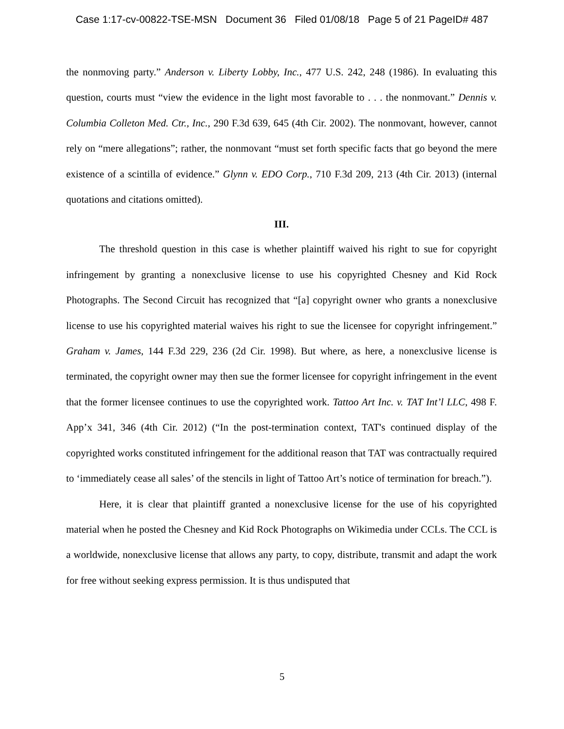Case 1:17-cv-00822-TSE-MSN Document 36 Filed 01/08/18 Page 5 of 21 PageID# 487
the nonmoving party.” Anderson v. Liberty Lobby, Inc., 477 U.S. 242, 248 (1986). In evaluating this question, courts must “view the evidence in the light most favorable to . . . the nonmovant.” Dennis v. Columbia Colleton Med. Ctr., Inc., 290 F.3d 639, 645 (4th Cir. 2002). The nonmovant, however, cannot rely on “mere allegations”; rather, the nonmovant “must set forth specific facts that go beyond the mere existence of a scintilla of evidence.” Glynn v. EDO Corp., 710 F.3d 209, 213 (4th Cir. 2013) (internal quotations and citations omitted).
III.
The threshold question in this case is whether plaintiff waived his right to sue for copyright infringement by granting a nonexclusive license to use his copyrighted Chesney and Kid Rock Photographs. The Second Circuit has recognized that “[a] copyright owner who grants a nonexclusive license to use his copyrighted material waives his right to sue the licensee for copyright infringement.” Graham v. James, 144 F.3d 229, 236 (2d Cir. 1998). But where, as here, a nonexclusive license is terminated, the copyright owner may then sue the former licensee for copyright infringement in the event that the former licensee continues to use the copyrighted work. Tattoo Art Inc. v. TAT Int’l LLC, 498 F. App’x 341, 346 (4th Cir. 2012) (“In the post-termination context, TAT's continued display of the copyrighted works constituted infringement for the additional reason that TAT was contractually required to ‘immediately cease all sales’ of the stencils in light of Tattoo Art’s notice of termination for breach.”).
Here, it is clear that plaintiff granted a nonexclusive license for the use of his copyrighted material when he posted the Chesney and Kid Rock Photographs on Wikimedia under CCLs. The CCL is a worldwide, nonexclusive license that allows any party, to copy, distribute, transmit and adapt the work for free without seeking express permission. It is thus undisputed that
5